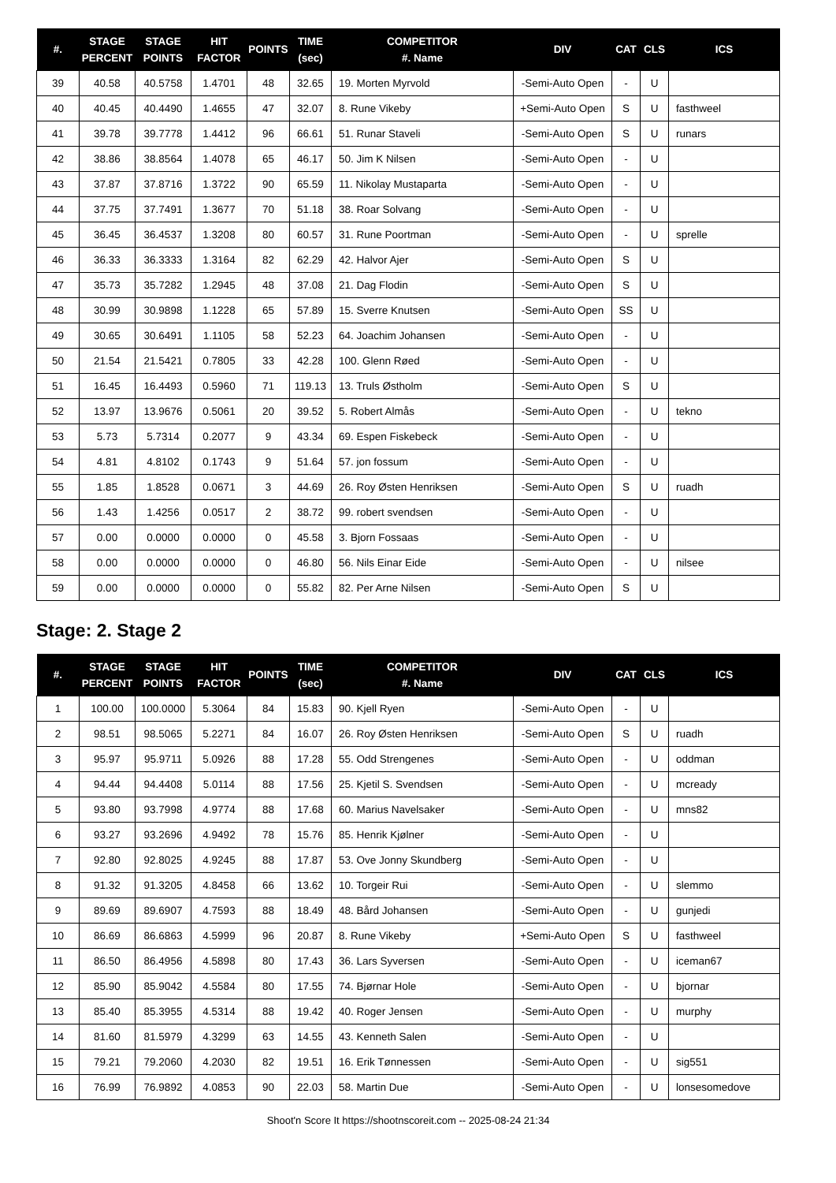| #. | STAGE PERCENT | STAGE POINTS | HIT FACTOR | POINTS | TIME (sec) | COMPETITOR #. Name | DIV | CAT | CLS | ICS |
| --- | --- | --- | --- | --- | --- | --- | --- | --- | --- | --- |
| 39 | 40.58 | 40.5758 | 1.4701 | 48 | 32.65 | 19. Morten Myrvold | -Semi-Auto Open | - | U | |
| 40 | 40.45 | 40.4490 | 1.4655 | 47 | 32.07 | 8. Rune Vikeby | +Semi-Auto Open | S | U | fasthweel |
| 41 | 39.78 | 39.7778 | 1.4412 | 96 | 66.61 | 51. Runar Staveli | -Semi-Auto Open | S | U | runars |
| 42 | 38.86 | 38.8564 | 1.4078 | 65 | 46.17 | 50. Jim K Nilsen | -Semi-Auto Open | - | U | |
| 43 | 37.87 | 37.8716 | 1.3722 | 90 | 65.59 | 11. Nikolay Mustaparta | -Semi-Auto Open | - | U | |
| 44 | 37.75 | 37.7491 | 1.3677 | 70 | 51.18 | 38. Roar Solvang | -Semi-Auto Open | - | U | |
| 45 | 36.45 | 36.4537 | 1.3208 | 80 | 60.57 | 31. Rune Poortman | -Semi-Auto Open | - | U | sprelle |
| 46 | 36.33 | 36.3333 | 1.3164 | 82 | 62.29 | 42. Halvor Ajer | -Semi-Auto Open | S | U | |
| 47 | 35.73 | 35.7282 | 1.2945 | 48 | 37.08 | 21. Dag Flodin | -Semi-Auto Open | S | U | |
| 48 | 30.99 | 30.9898 | 1.1228 | 65 | 57.89 | 15. Sverre Knutsen | -Semi-Auto Open | SS | U | |
| 49 | 30.65 | 30.6491 | 1.1105 | 58 | 52.23 | 64. Joachim Johansen | -Semi-Auto Open | - | U | |
| 50 | 21.54 | 21.5421 | 0.7805 | 33 | 42.28 | 100. Glenn Røed | -Semi-Auto Open | - | U | |
| 51 | 16.45 | 16.4493 | 0.5960 | 71 | 119.13 | 13. Truls Østholm | -Semi-Auto Open | S | U | |
| 52 | 13.97 | 13.9676 | 0.5061 | 20 | 39.52 | 5. Robert Almås | -Semi-Auto Open | - | U | tekno |
| 53 | 5.73 | 5.7314 | 0.2077 | 9 | 43.34 | 69. Espen Fiskebeck | -Semi-Auto Open | - | U | |
| 54 | 4.81 | 4.8102 | 0.1743 | 9 | 51.64 | 57. jon fossum | -Semi-Auto Open | - | U | |
| 55 | 1.85 | 1.8528 | 0.0671 | 3 | 44.69 | 26. Roy Østen Henriksen | -Semi-Auto Open | S | U | ruadh |
| 56 | 1.43 | 1.4256 | 0.0517 | 2 | 38.72 | 99. robert svendsen | -Semi-Auto Open | - | U | |
| 57 | 0.00 | 0.0000 | 0.0000 | 0 | 45.58 | 3. Bjorn Fossaas | -Semi-Auto Open | - | U | |
| 58 | 0.00 | 0.0000 | 0.0000 | 0 | 46.80 | 56. Nils Einar Eide | -Semi-Auto Open | - | U | nilsee |
| 59 | 0.00 | 0.0000 | 0.0000 | 0 | 55.82 | 82. Per Arne Nilsen | -Semi-Auto Open | S | U | |
Stage: 2. Stage 2
| #. | STAGE PERCENT | STAGE POINTS | HIT FACTOR | POINTS | TIME (sec) | COMPETITOR #. Name | DIV | CAT | CLS | ICS |
| --- | --- | --- | --- | --- | --- | --- | --- | --- | --- | --- |
| 1 | 100.00 | 100.0000 | 5.3064 | 84 | 15.83 | 90. Kjell Ryen | -Semi-Auto Open | - | U | |
| 2 | 98.51 | 98.5065 | 5.2271 | 84 | 16.07 | 26. Roy Østen Henriksen | -Semi-Auto Open | S | U | ruadh |
| 3 | 95.97 | 95.9711 | 5.0926 | 88 | 17.28 | 55. Odd Strengenes | -Semi-Auto Open | - | U | oddman |
| 4 | 94.44 | 94.4408 | 5.0114 | 88 | 17.56 | 25. Kjetil S. Svendsen | -Semi-Auto Open | - | U | mcready |
| 5 | 93.80 | 93.7998 | 4.9774 | 88 | 17.68 | 60. Marius Navelsaker | -Semi-Auto Open | - | U | mns82 |
| 6 | 93.27 | 93.2696 | 4.9492 | 78 | 15.76 | 85. Henrik Kjølner | -Semi-Auto Open | - | U | |
| 7 | 92.80 | 92.8025 | 4.9245 | 88 | 17.87 | 53. Ove Jonny Skundberg | -Semi-Auto Open | - | U | |
| 8 | 91.32 | 91.3205 | 4.8458 | 66 | 13.62 | 10. Torgeir Rui | -Semi-Auto Open | - | U | slemmo |
| 9 | 89.69 | 89.6907 | 4.7593 | 88 | 18.49 | 48. Bård Johansen | -Semi-Auto Open | - | U | gunjedi |
| 10 | 86.69 | 86.6863 | 4.5999 | 96 | 20.87 | 8. Rune Vikeby | +Semi-Auto Open | S | U | fasthweel |
| 11 | 86.50 | 86.4956 | 4.5898 | 80 | 17.43 | 36. Lars Syversen | -Semi-Auto Open | - | U | iceman67 |
| 12 | 85.90 | 85.9042 | 4.5584 | 80 | 17.55 | 74. Bjørnar Hole | -Semi-Auto Open | - | U | bjornar |
| 13 | 85.40 | 85.3955 | 4.5314 | 88 | 19.42 | 40. Roger Jensen | -Semi-Auto Open | - | U | murphy |
| 14 | 81.60 | 81.5979 | 4.3299 | 63 | 14.55 | 43. Kenneth Salen | -Semi-Auto Open | - | U | |
| 15 | 79.21 | 79.2060 | 4.2030 | 82 | 19.51 | 16. Erik Tønnessen | -Semi-Auto Open | - | U | sig551 |
| 16 | 76.99 | 76.9892 | 4.0853 | 90 | 22.03 | 58. Martin Due | -Semi-Auto Open | - | U | lonsesomedove |
Shoot'n Score It https://shootnscoreit.com -- 2025-08-24 21:34